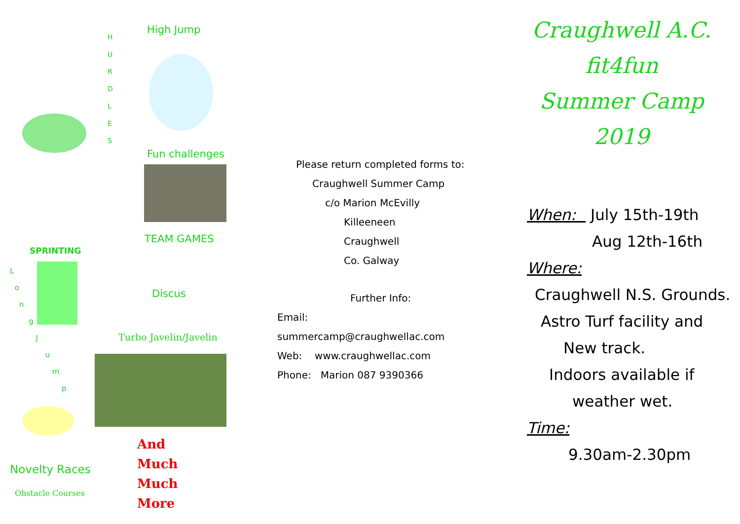H
U
R
D
L
E
S
High Jump
Fun challenges
TEAM GAMES
SPRINTING
L
o
n
g
J
u
m
p
Discus
Turbo Javelin/Javelin
Novelty Races
Obstacle Courses
And
Much
Much
More
Please return completed forms to:
Craughwell Summer Camp
c/o Marion McEvilly
Killeeneen
Craughwell
Co. Galway
Further Info:
Email: summercamp@craughwellac.com
Web: www.craughwellac.com
Phone: Marion 087 9390366
Craughwell A.C.
fit4fun
Summer Camp
2019
When: July 15th-19th
Aug 12th-16th
Where:
Craughwell N.S. Grounds.
Astro Turf facility and
New track.
Indoors available if
weather wet.
Time:
9.30am-2.30pm